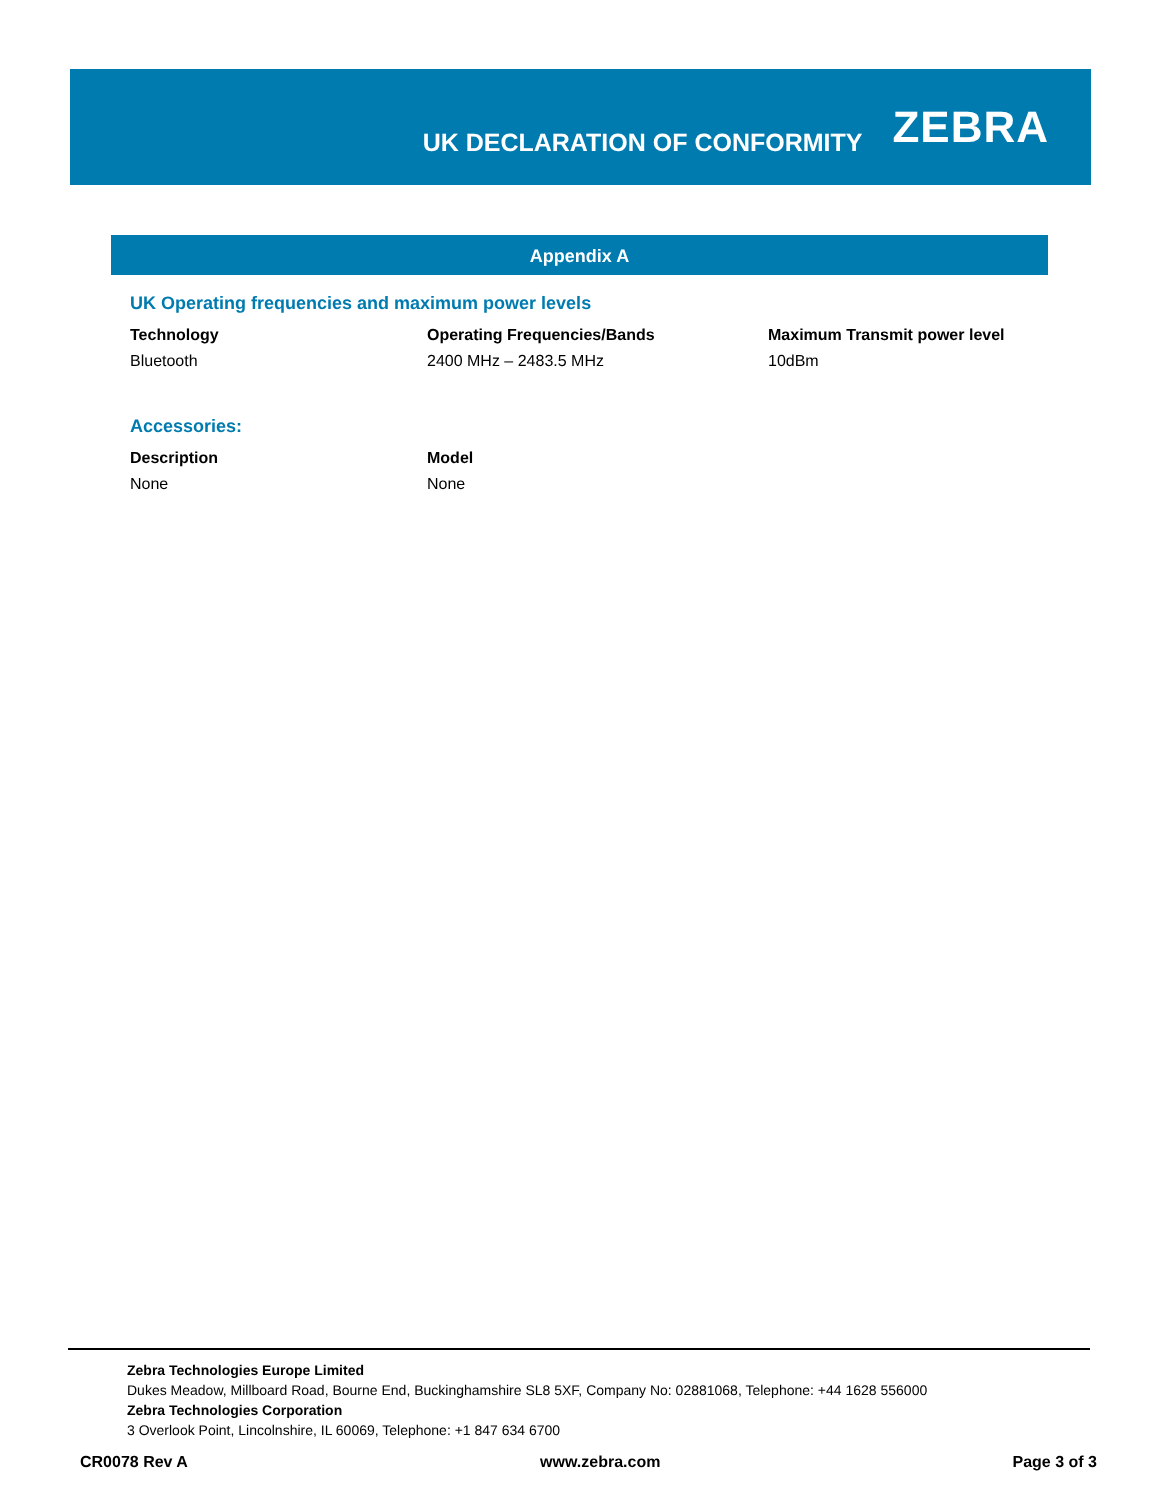UK DECLARATION OF CONFORMITY
ZEBRA
Appendix A
UK Operating frequencies and maximum power levels
| Technology | Operating Frequencies/Bands | Maximum Transmit power level |
| --- | --- | --- |
| Bluetooth | 2400 MHz – 2483.5 MHz | 10dBm |
Accessories:
| Description | Model |
| --- | --- |
| None | None |
Zebra Technologies Europe Limited
Dukes Meadow, Millboard Road, Bourne End, Buckinghamshire SL8 5XF, Company No: 02881068, Telephone: +44 1628 556000
Zebra Technologies Corporation
3 Overlook Point, Lincolnshire, IL 60069, Telephone: +1 847 634 6700
CR0078 Rev A www.zebra.com Page 3 of 3